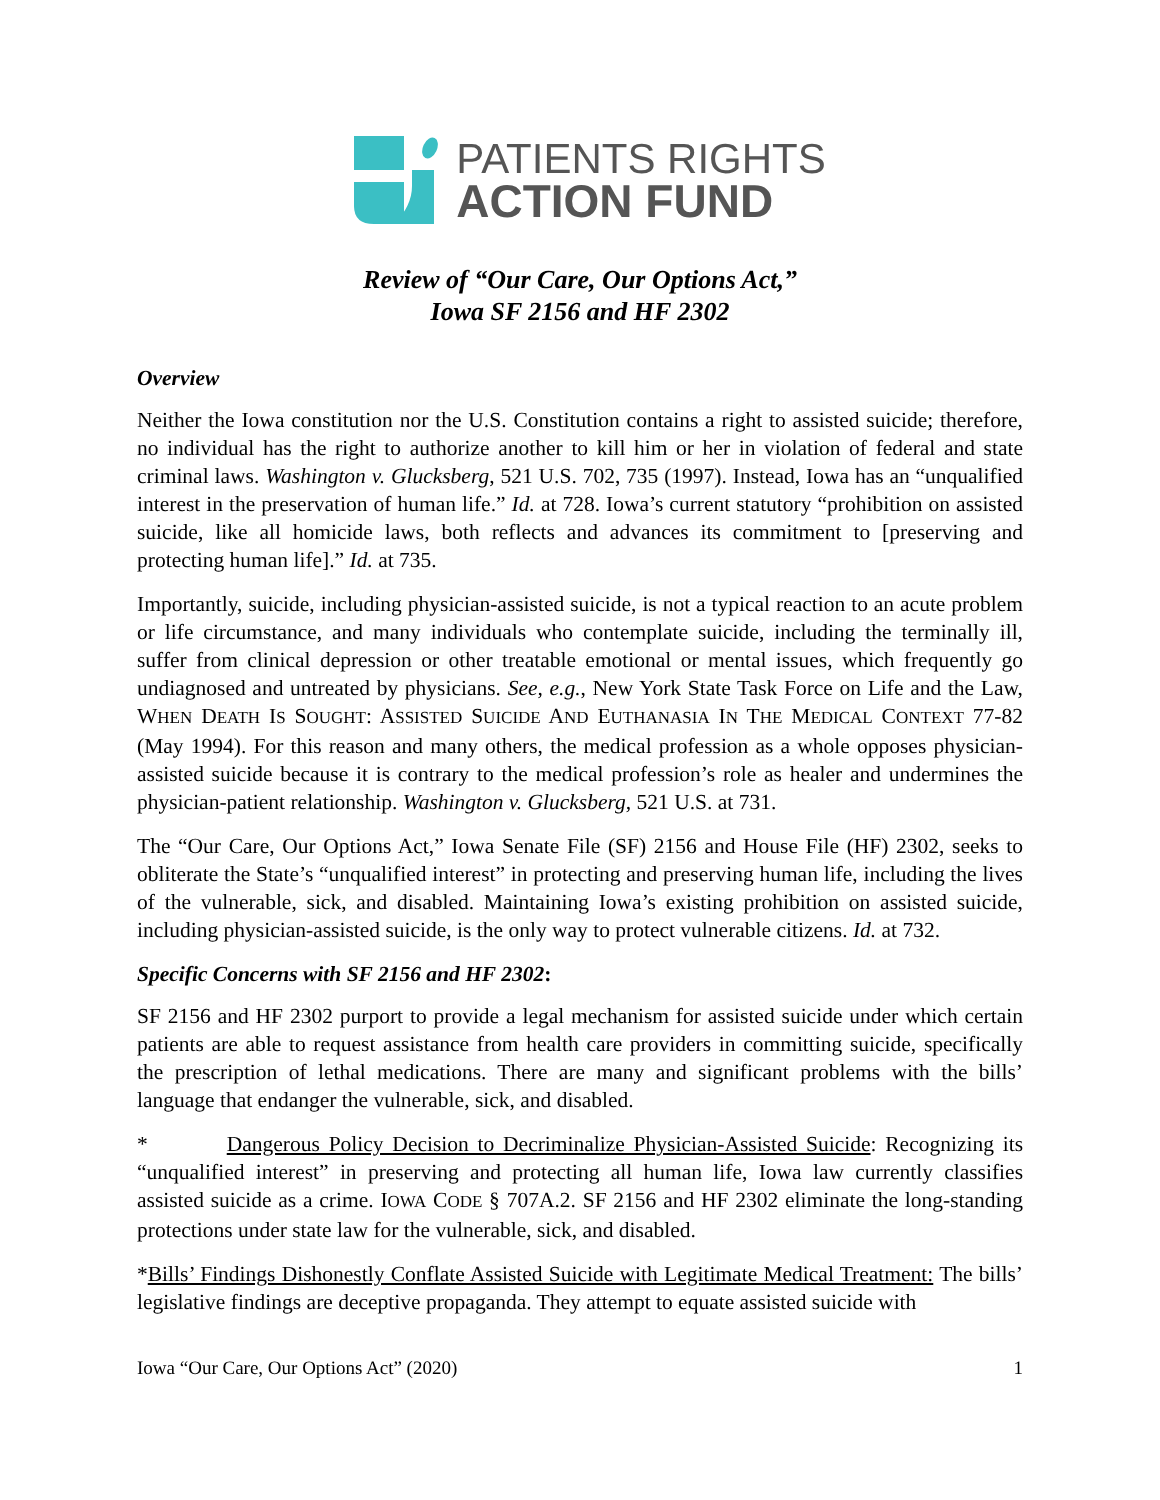PATIENTS RIGHTS
ACTION FUND
Review of “Our Care, Our Options Act,”
Iowa SF 2156 and HF 2302
Overview
Neither the Iowa constitution nor the U.S. Constitution contains a right to assisted suicide; therefore, no individual has the right to authorize another to kill him or her in violation of federal and state criminal laws. Washington v. Glucksberg, 521 U.S. 702, 735 (1997). Instead, Iowa has an “unqualified interest in the preservation of human life.” Id. at 728. Iowa’s current statutory “prohibition on assisted suicide, like all homicide laws, both reflects and advances its commitment to [preserving and protecting human life].” Id. at 735.
Importantly, suicide, including physician-assisted suicide, is not a typical reaction to an acute problem or life circumstance, and many individuals who contemplate suicide, including the terminally ill, suffer from clinical depression or other treatable emotional or mental issues, which frequently go undiagnosed and untreated by physicians. See, e.g., New York State Task Force on Life and the Law, WHEN DEATH IS SOUGHT: ASSISTED SUICIDE AND EUTHANASIA IN THE MEDICAL CONTEXT 77-82 (May 1994). For this reason and many others, the medical profession as a whole opposes physician-assisted suicide because it is contrary to the medical profession’s role as healer and undermines the physician-patient relationship. Washington v. Glucksberg, 521 U.S. at 731.
The “Our Care, Our Options Act,” Iowa Senate File (SF) 2156 and House File (HF) 2302, seeks to obliterate the State’s “unqualified interest” in protecting and preserving human life, including the lives of the vulnerable, sick, and disabled. Maintaining Iowa’s existing prohibition on assisted suicide, including physician-assisted suicide, is the only way to protect vulnerable citizens. Id. at 732.
Specific Concerns with SF 2156 and HF 2302:
SF 2156 and HF 2302 purport to provide a legal mechanism for assisted suicide under which certain patients are able to request assistance from health care providers in committing suicide, specifically the prescription of lethal medications. There are many and significant problems with the bills’ language that endanger the vulnerable, sick, and disabled.
* Dangerous Policy Decision to Decriminalize Physician-Assisted Suicide: Recognizing its “unqualified interest” in preserving and protecting all human life, Iowa law currently classifies assisted suicide as a crime. IOWA CODE § 707A.2. SF 2156 and HF 2302 eliminate the long-standing protections under state law for the vulnerable, sick, and disabled.
*Bills’ Findings Dishonestly Conflate Assisted Suicide with Legitimate Medical Treatment: The bills’ legislative findings are deceptive propaganda. They attempt to equate assisted suicide with
Iowa “Our Care, Our Options Act” (2020) 1